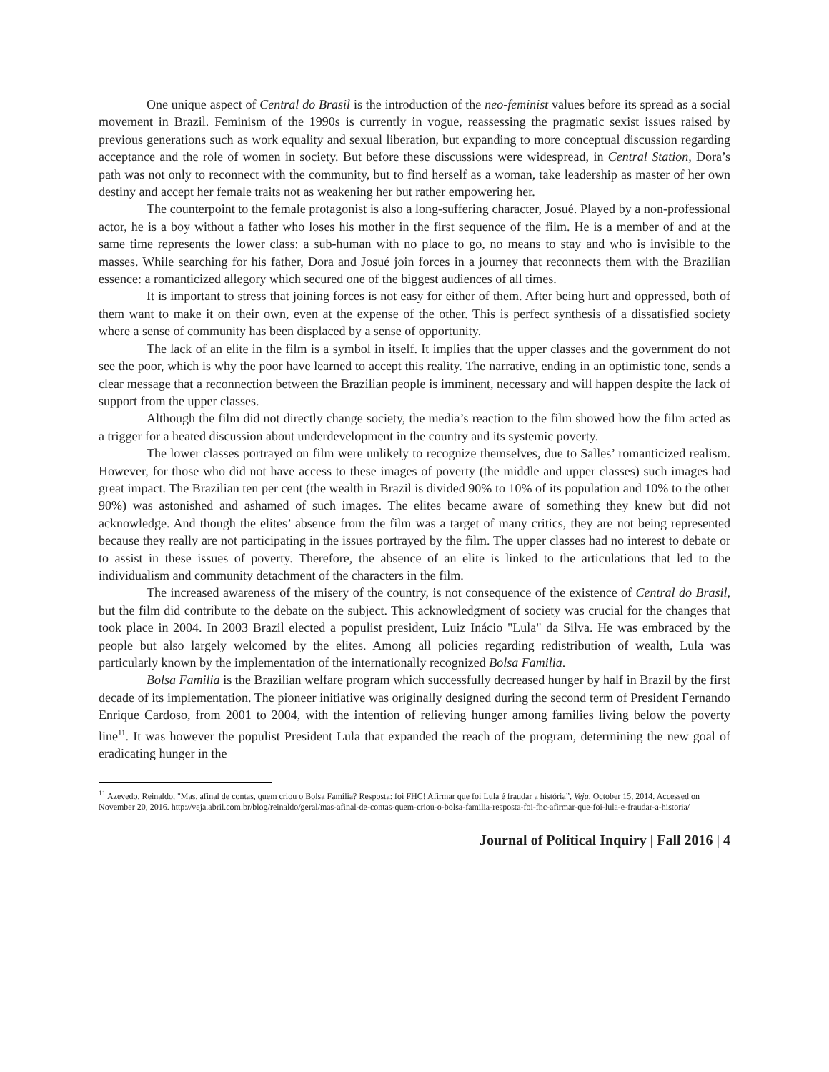One unique aspect of Central do Brasil is the introduction of the neo-feminist values before its spread as a social movement in Brazil. Feminism of the 1990s is currently in vogue, reassessing the pragmatic sexist issues raised by previous generations such as work equality and sexual liberation, but expanding to more conceptual discussion regarding acceptance and the role of women in society. But before these discussions were widespread, in Central Station, Dora’s path was not only to reconnect with the community, but to find herself as a woman, take leadership as master of her own destiny and accept her female traits not as weakening her but rather empowering her.
The counterpoint to the female protagonist is also a long-suffering character, Josué. Played by a non-professional actor, he is a boy without a father who loses his mother in the first sequence of the film. He is a member of and at the same time represents the lower class: a sub-human with no place to go, no means to stay and who is invisible to the masses. While searching for his father, Dora and Josué join forces in a journey that reconnects them with the Brazilian essence: a romanticized allegory which secured one of the biggest audiences of all times.
It is important to stress that joining forces is not easy for either of them. After being hurt and oppressed, both of them want to make it on their own, even at the expense of the other. This is perfect synthesis of a dissatisfied society where a sense of community has been displaced by a sense of opportunity.
The lack of an elite in the film is a symbol in itself. It implies that the upper classes and the government do not see the poor, which is why the poor have learned to accept this reality. The narrative, ending in an optimistic tone, sends a clear message that a reconnection between the Brazilian people is imminent, necessary and will happen despite the lack of support from the upper classes.
Although the film did not directly change society, the media’s reaction to the film showed how the film acted as a trigger for a heated discussion about underdevelopment in the country and its systemic poverty.
The lower classes portrayed on film were unlikely to recognize themselves, due to Salles’ romanticized realism. However, for those who did not have access to these images of poverty (the middle and upper classes) such images had great impact. The Brazilian ten per cent (the wealth in Brazil is divided 90% to 10% of its population and 10% to the other 90%) was astonished and ashamed of such images. The elites became aware of something they knew but did not acknowledge. And though the elites’ absence from the film was a target of many critics, they are not being represented because they really are not participating in the issues portrayed by the film. The upper classes had no interest to debate or to assist in these issues of poverty. Therefore, the absence of an elite is linked to the articulations that led to the individualism and community detachment of the characters in the film.
The increased awareness of the misery of the country, is not consequence of the existence of Central do Brasil, but the film did contribute to the debate on the subject. This acknowledgment of society was crucial for the changes that took place in 2004. In 2003 Brazil elected a populist president, Luiz Inácio "Lula" da Silva. He was embraced by the people but also largely welcomed by the elites. Among all policies regarding redistribution of wealth, Lula was particularly known by the implementation of the internationally recognized Bolsa Familia.
Bolsa Familia is the Brazilian welfare program which successfully decreased hunger by half in Brazil by the first decade of its implementation. The pioneer initiative was originally designed during the second term of President Fernando Enrique Cardoso, from 2001 to 2004, with the intention of relieving hunger among families living below the poverty line<sup>11</sup>. It was however the populist President Lula that expanded the reach of the program, determining the new goal of eradicating hunger in the
<sup>11</sup> Azevedo, Reinaldo, "Mas, afinal de contas, quem criou o Bolsa Família? Resposta: foi FHC! Afirmar que foi Lula é fraudar a história”, Veja, October 15, 2014. Accessed on November 20, 2016. http://veja.abril.com.br/blog/reinaldo/geral/mas-afinal-de-contas-quem-criou-o-bolsa-familia-resposta-foi-fhc-afirmar-que-foi-lula-e-fraudar-a-historia/
Journal of Political Inquiry | Fall 2016 | 4